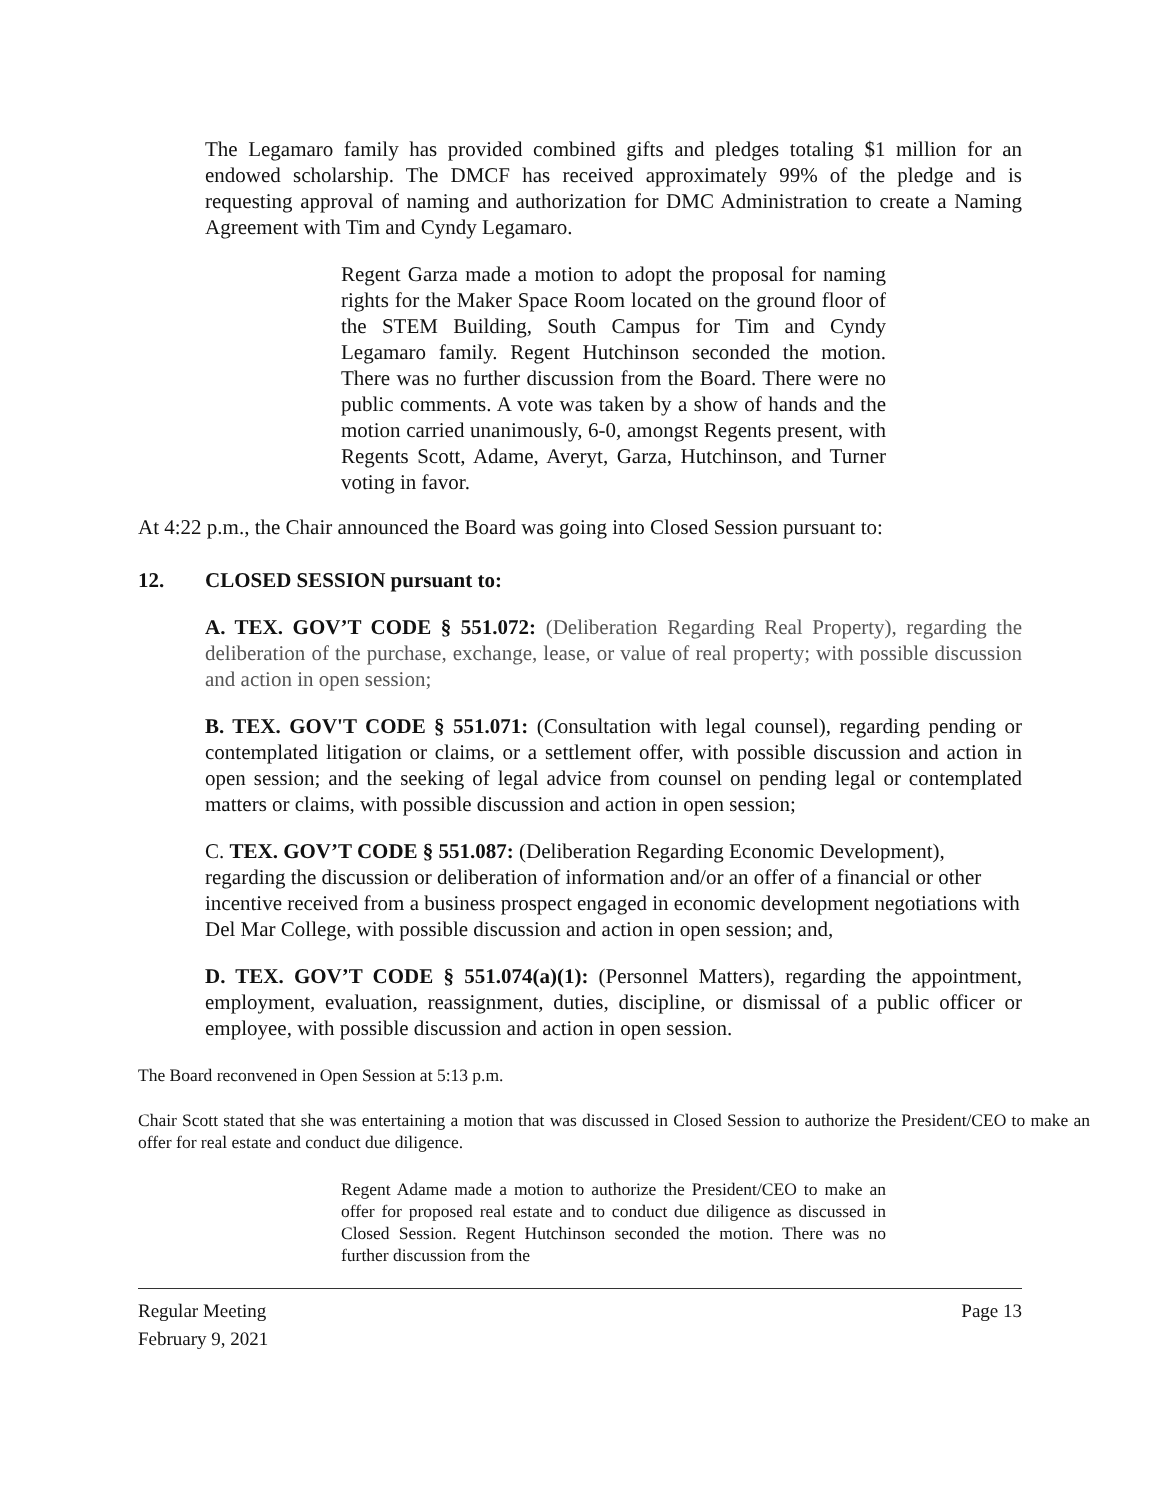The Legamaro family has provided combined gifts and pledges totaling $1 million for an endowed scholarship. The DMCF has received approximately 99% of the pledge and is requesting approval of naming and authorization for DMC Administration to create a Naming Agreement with Tim and Cyndy Legamaro.
Regent Garza made a motion to adopt the proposal for naming rights for the Maker Space Room located on the ground floor of the STEM Building, South Campus for Tim and Cyndy Legamaro family. Regent Hutchinson seconded the motion. There was no further discussion from the Board. There were no public comments. A vote was taken by a show of hands and the motion carried unanimously, 6-0, amongst Regents present, with Regents Scott, Adame, Averyt, Garza, Hutchinson, and Turner voting in favor.
At 4:22 p.m., the Chair announced the Board was going into Closed Session pursuant to:
12. CLOSED SESSION pursuant to:
A. TEX. GOV’T CODE § 551.072: (Deliberation Regarding Real Property), regarding the deliberation of the purchase, exchange, lease, or value of real property; with possible discussion and action in open session;
B. TEX. GOV'T CODE § 551.071: (Consultation with legal counsel), regarding pending or contemplated litigation or claims, or a settlement offer, with possible discussion and action in open session; and the seeking of legal advice from counsel on pending legal or contemplated matters or claims, with possible discussion and action in open session;
C. TEX. GOV’T CODE § 551.087: (Deliberation Regarding Economic Development), regarding the discussion or deliberation of information and/or an offer of a financial or other incentive received from a business prospect engaged in economic development negotiations with Del Mar College, with possible discussion and action in open session; and,
D. TEX. GOV’T CODE § 551.074(a)(1): (Personnel Matters), regarding the appointment, employment, evaluation, reassignment, duties, discipline, or dismissal of a public officer or employee, with possible discussion and action in open session.
The Board reconvened in Open Session at 5:13 p.m.
Chair Scott stated that she was entertaining a motion that was discussed in Closed Session to authorize the President/CEO to make an offer for real estate and conduct due diligence.
Regent Adame made a motion to authorize the President/CEO to make an offer for proposed real estate and to conduct due diligence as discussed in Closed Session. Regent Hutchinson seconded the motion. There was no further discussion from the
Regular Meeting Page 13
February 9, 2021